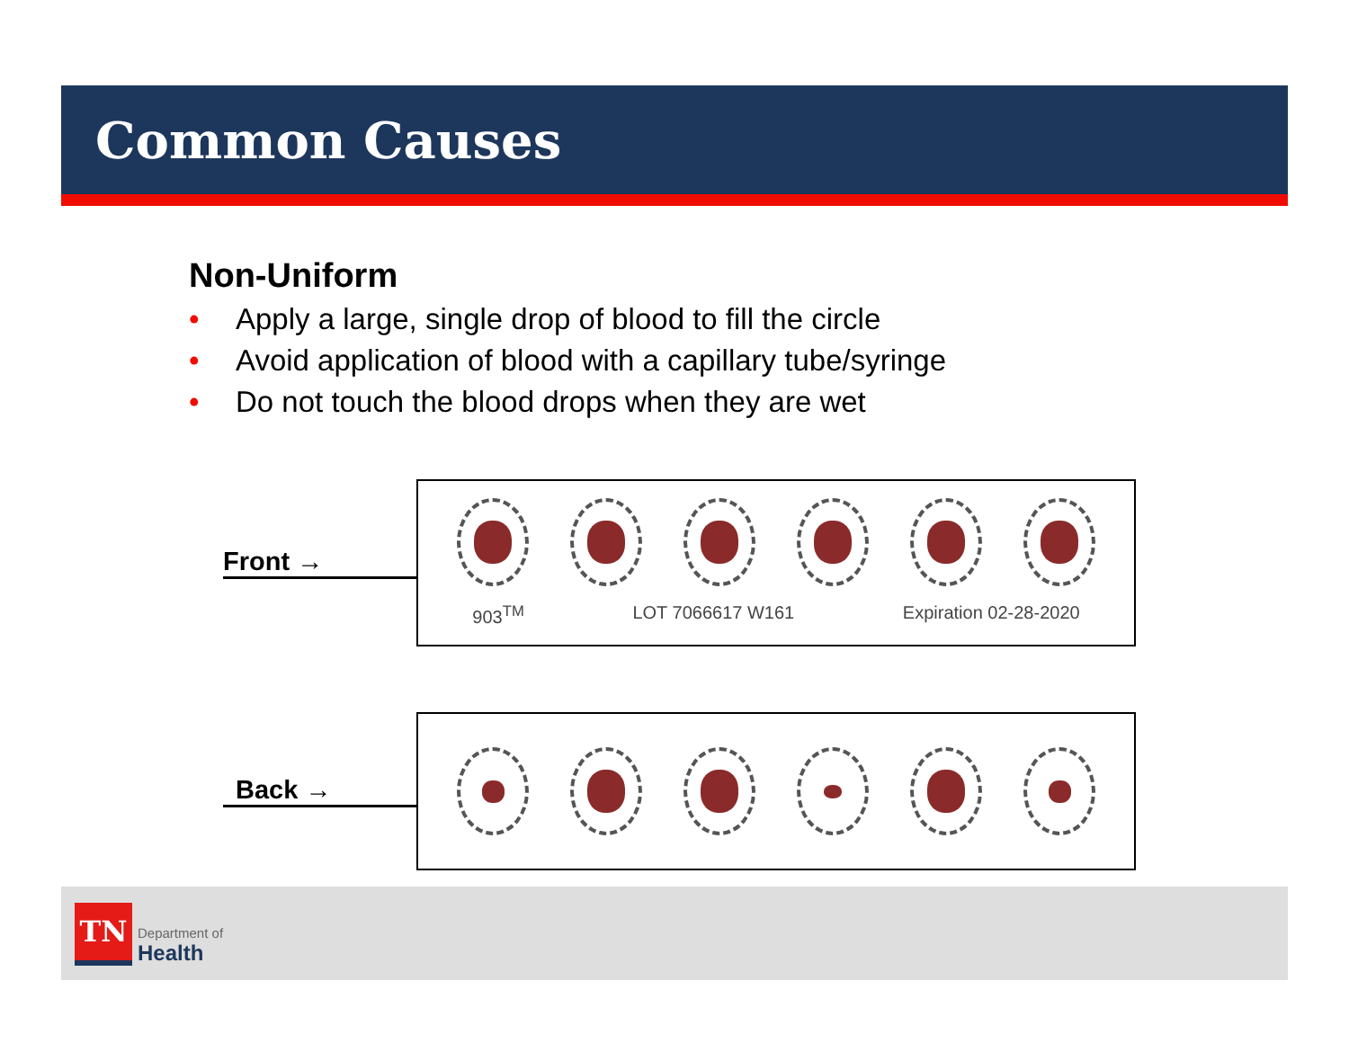Common Causes
Non-Uniform
• Apply a large, single drop of blood to fill the circle
• Avoid application of blood with a capillary tube/syringe
• Do not touch the blood drops when they are wet
Front →
903<sup>TM</sup> LOT 7066617 W161 Expiration 02-28-2020
Back →
TN
Department of
Health